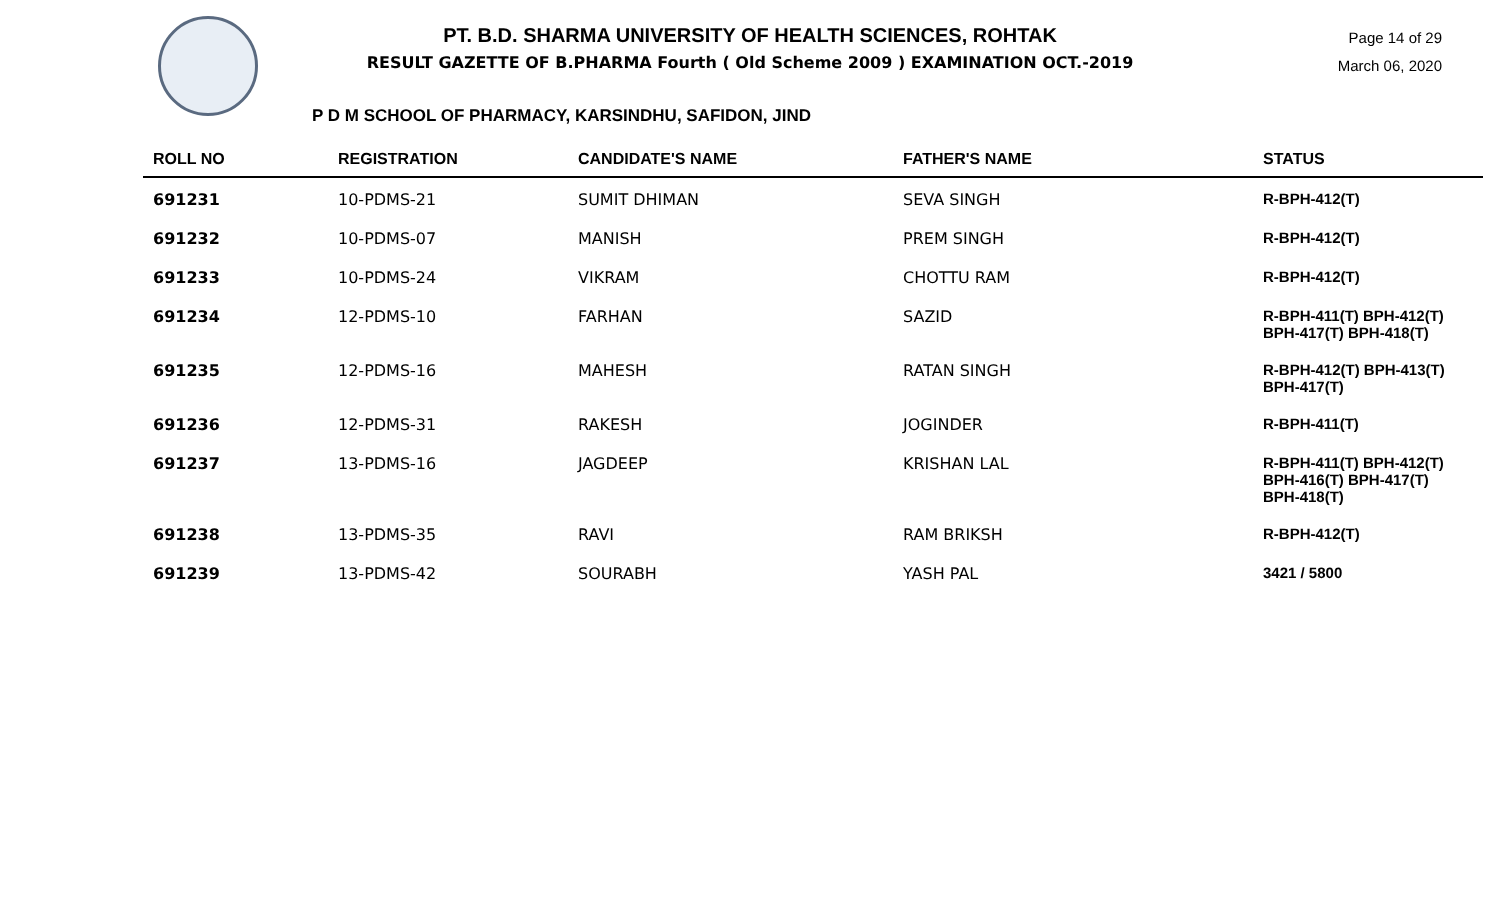PT. B.D. SHARMA UNIVERSITY OF HEALTH SCIENCES, ROHTAK
RESULT GAZETTE OF B.PHARMA Fourth ( Old Scheme 2009 ) EXAMINATION OCT.-2019
Page 14 of 29
March 06, 2020
P D M SCHOOL OF PHARMACY, KARSINDHU, SAFIDON, JIND
| ROLL NO | REGISTRATION | CANDIDATE'S NAME | FATHER'S NAME | STATUS |
| --- | --- | --- | --- | --- |
| 691231 | 10-PDMS-21 | SUMIT DHIMAN | SEVA SINGH | R-BPH-412(T) |
| 691232 | 10-PDMS-07 | MANISH | PREM SINGH | R-BPH-412(T) |
| 691233 | 10-PDMS-24 | VIKRAM | CHOTTU RAM | R-BPH-412(T) |
| 691234 | 12-PDMS-10 | FARHAN | SAZID | R-BPH-411(T) BPH-412(T) BPH-417(T) BPH-418(T) |
| 691235 | 12-PDMS-16 | MAHESH | RATAN SINGH | R-BPH-412(T) BPH-413(T) BPH-417(T) |
| 691236 | 12-PDMS-31 | RAKESH | JOGINDER | R-BPH-411(T) |
| 691237 | 13-PDMS-16 | JAGDEEP | KRISHAN LAL | R-BPH-411(T) BPH-412(T) BPH-416(T) BPH-417(T) BPH-418(T) |
| 691238 | 13-PDMS-35 | RAVI | RAM BRIKSH | R-BPH-412(T) |
| 691239 | 13-PDMS-42 | SOURABH | YASH PAL | 3421 / 5800 |